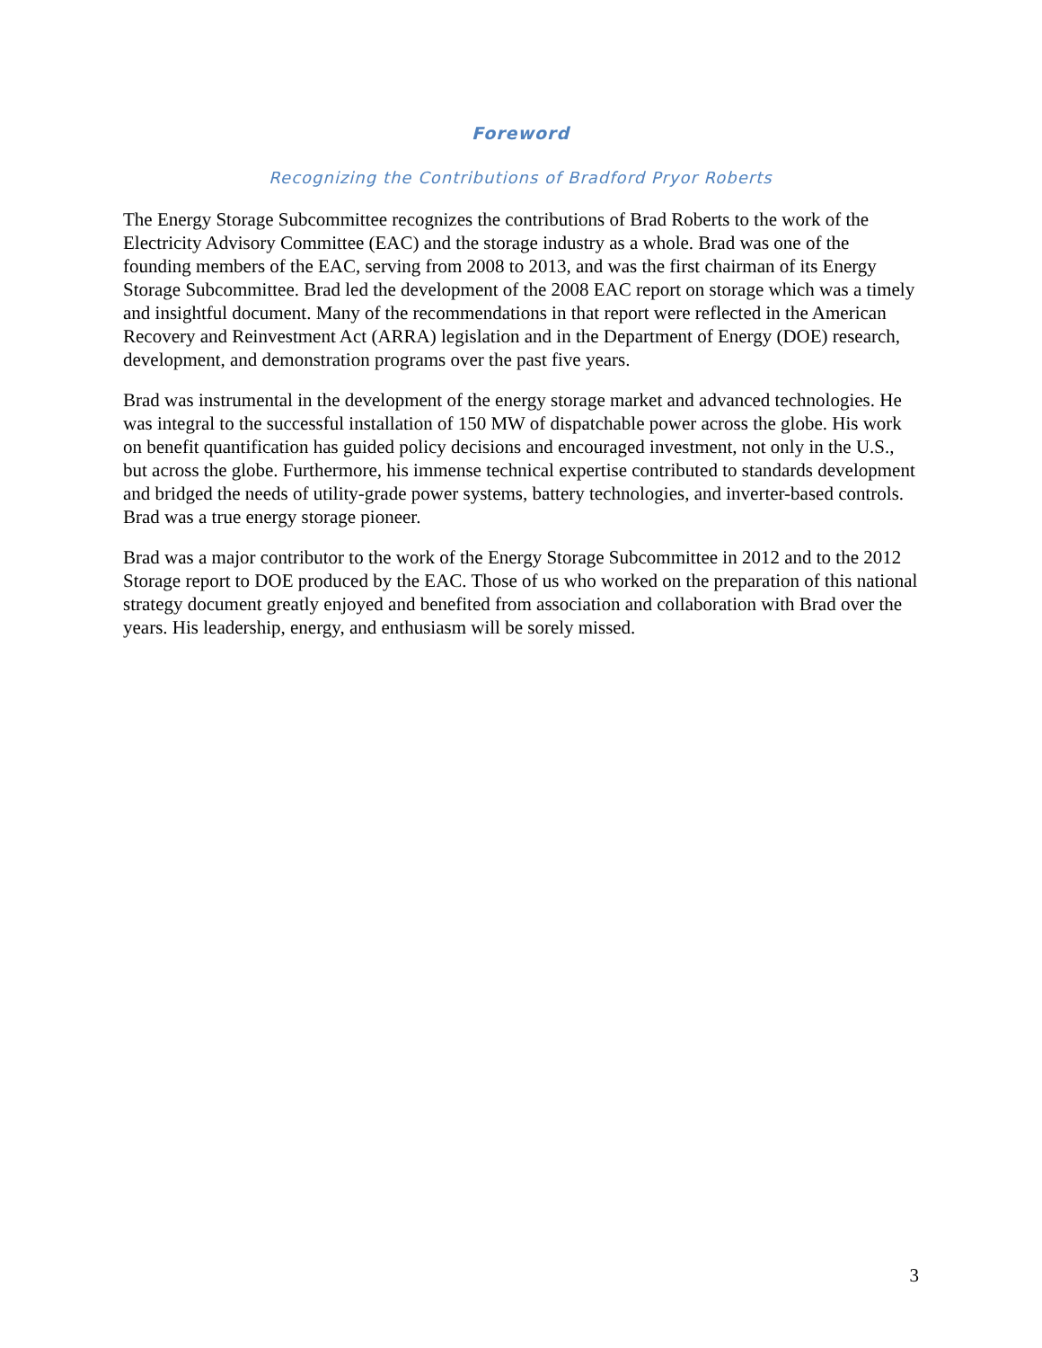Foreword
Recognizing the Contributions of Bradford Pryor Roberts
The Energy Storage Subcommittee recognizes the contributions of Brad Roberts to the work of the Electricity Advisory Committee (EAC) and the storage industry as a whole. Brad was one of the founding members of the EAC, serving from 2008 to 2013, and was the first chairman of its Energy Storage Subcommittee. Brad led the development of the 2008 EAC report on storage which was a timely and insightful document. Many of the recommendations in that report were reflected in the American Recovery and Reinvestment Act (ARRA) legislation and in the Department of Energy (DOE) research, development, and demonstration programs over the past five years.
Brad was instrumental in the development of the energy storage market and advanced technologies. He was integral to the successful installation of 150 MW of dispatchable power across the globe. His work on benefit quantification has guided policy decisions and encouraged investment, not only in the U.S., but across the globe. Furthermore, his immense technical expertise contributed to standards development and bridged the needs of utility-grade power systems, battery technologies, and inverter-based controls. Brad was a true energy storage pioneer.
Brad was a major contributor to the work of the Energy Storage Subcommittee in 2012 and to the 2012 Storage report to DOE produced by the EAC. Those of us who worked on the preparation of this national strategy document greatly enjoyed and benefited from association and collaboration with Brad over the years. His leadership, energy, and enthusiasm will be sorely missed.
3